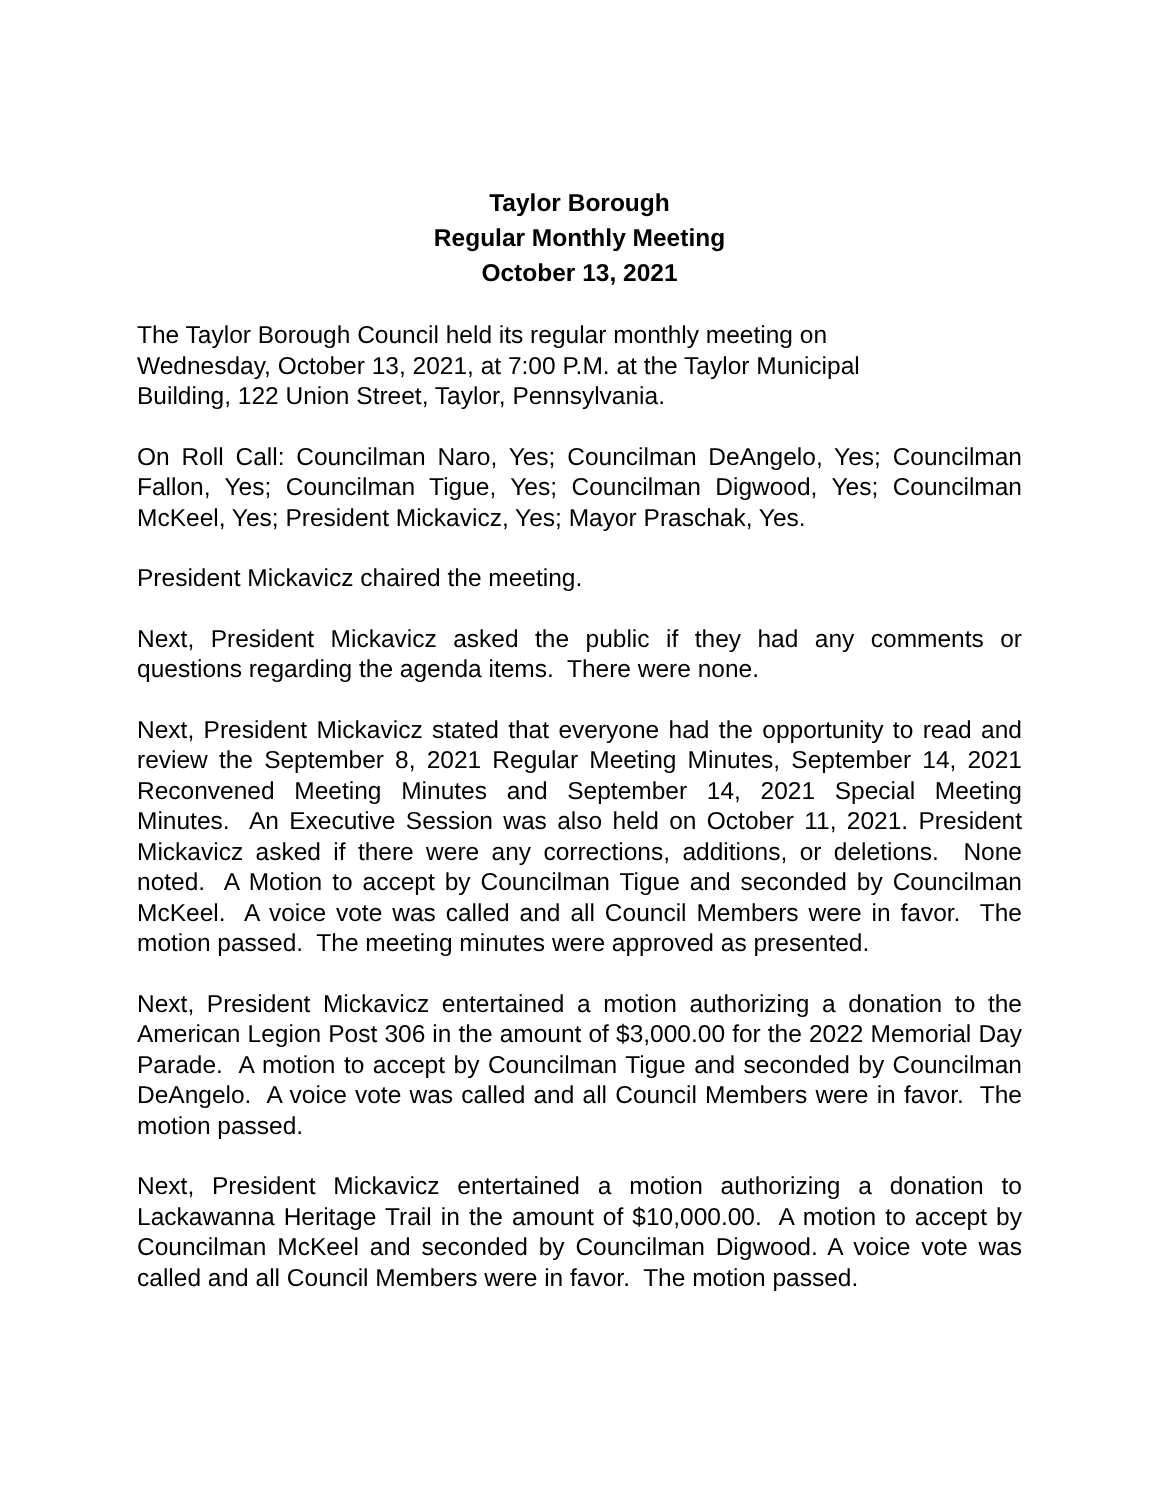Taylor Borough
Regular Monthly Meeting
October 13, 2021
The Taylor Borough Council held its regular monthly meeting on
Wednesday, October 13, 2021, at 7:00 P.M. at the Taylor Municipal
Building, 122 Union Street, Taylor, Pennsylvania.
On Roll Call: Councilman Naro, Yes; Councilman DeAngelo, Yes; Councilman Fallon, Yes; Councilman Tigue, Yes; Councilman Digwood, Yes; Councilman McKeel, Yes; President Mickavicz, Yes; Mayor Praschak, Yes.
President Mickavicz chaired the meeting.
Next, President Mickavicz asked the public if they had any comments or questions regarding the agenda items. There were none.
Next, President Mickavicz stated that everyone had the opportunity to read and review the September 8, 2021 Regular Meeting Minutes, September 14, 2021 Reconvened Meeting Minutes and September 14, 2021 Special Meeting Minutes. An Executive Session was also held on October 11, 2021. President Mickavicz asked if there were any corrections, additions, or deletions. None noted. A Motion to accept by Councilman Tigue and seconded by Councilman McKeel. A voice vote was called and all Council Members were in favor. The motion passed. The meeting minutes were approved as presented.
Next, President Mickavicz entertained a motion authorizing a donation to the American Legion Post 306 in the amount of $3,000.00 for the 2022 Memorial Day Parade. A motion to accept by Councilman Tigue and seconded by Councilman DeAngelo. A voice vote was called and all Council Members were in favor. The motion passed.
Next, President Mickavicz entertained a motion authorizing a donation to Lackawanna Heritage Trail in the amount of $10,000.00. A motion to accept by Councilman McKeel and seconded by Councilman Digwood. A voice vote was called and all Council Members were in favor. The motion passed.